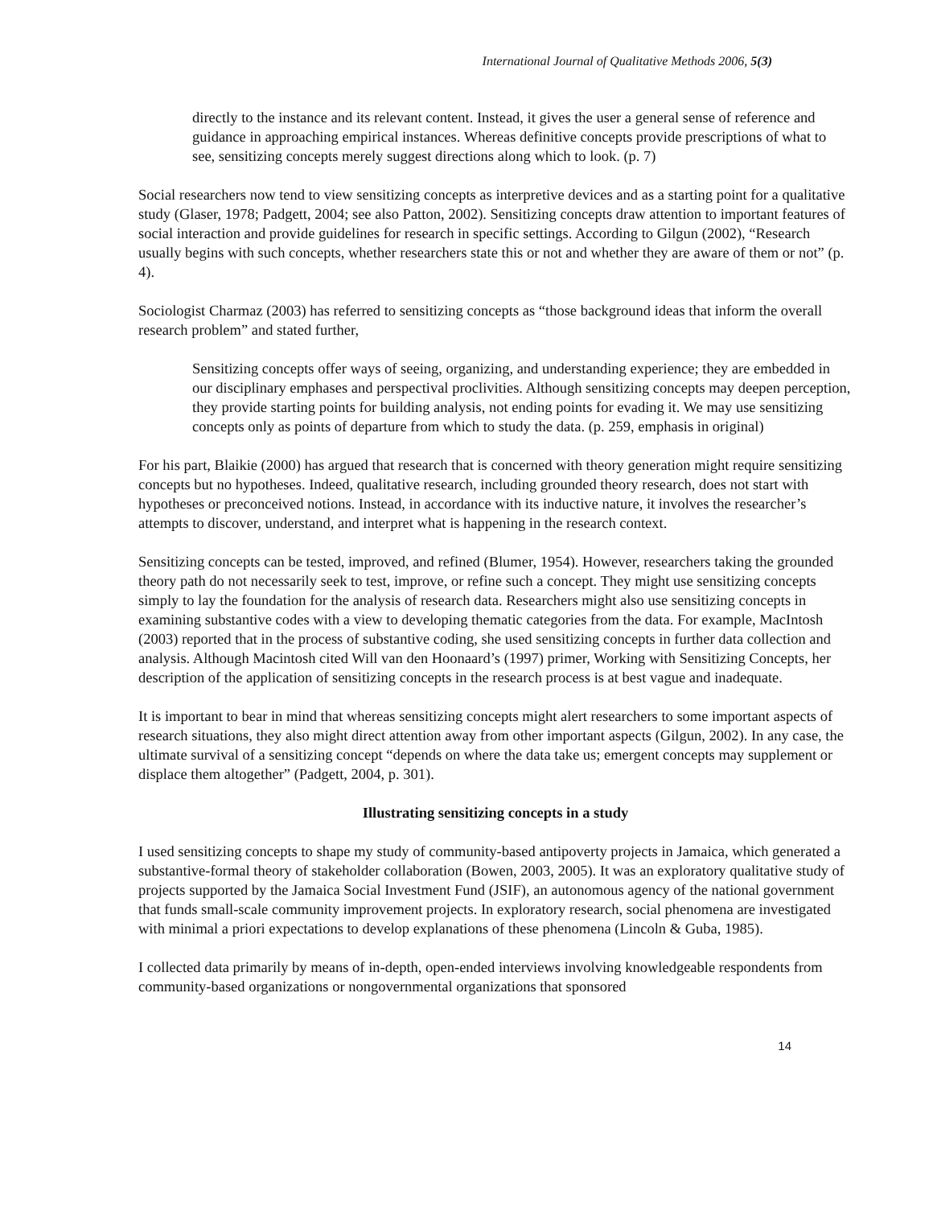International Journal of Qualitative Methods 2006, 5(3)
directly to the instance and its relevant content. Instead, it gives the user a general sense of reference and guidance in approaching empirical instances. Whereas definitive concepts provide prescriptions of what to see, sensitizing concepts merely suggest directions along which to look. (p. 7)
Social researchers now tend to view sensitizing concepts as interpretive devices and as a starting point for a qualitative study (Glaser, 1978; Padgett, 2004; see also Patton, 2002). Sensitizing concepts draw attention to important features of social interaction and provide guidelines for research in specific settings. According to Gilgun (2002), “Research usually begins with such concepts, whether researchers state this or not and whether they are aware of them or not” (p. 4).
Sociologist Charmaz (2003) has referred to sensitizing concepts as “those background ideas that inform the overall research problem” and stated further,
Sensitizing concepts offer ways of seeing, organizing, and understanding experience; they are embedded in our disciplinary emphases and perspectival proclivities. Although sensitizing concepts may deepen perception, they provide starting points for building analysis, not ending points for evading it. We may use sensitizing concepts only as points of departure from which to study the data. (p. 259, emphasis in original)
For his part, Blaikie (2000) has argued that research that is concerned with theory generation might require sensitizing concepts but no hypotheses. Indeed, qualitative research, including grounded theory research, does not start with hypotheses or preconceived notions. Instead, in accordance with its inductive nature, it involves the researcher’s attempts to discover, understand, and interpret what is happening in the research context.
Sensitizing concepts can be tested, improved, and refined (Blumer, 1954). However, researchers taking the grounded theory path do not necessarily seek to test, improve, or refine such a concept. They might use sensitizing concepts simply to lay the foundation for the analysis of research data. Researchers might also use sensitizing concepts in examining substantive codes with a view to developing thematic categories from the data. For example, MacIntosh (2003) reported that in the process of substantive coding, she used sensitizing concepts in further data collection and analysis. Although Macintosh cited Will van den Hoonaard’s (1997) primer, Working with Sensitizing Concepts, her description of the application of sensitizing concepts in the research process is at best vague and inadequate.
It is important to bear in mind that whereas sensitizing concepts might alert researchers to some important aspects of research situations, they also might direct attention away from other important aspects (Gilgun, 2002). In any case, the ultimate survival of a sensitizing concept “depends on where the data take us; emergent concepts may supplement or displace them altogether” (Padgett, 2004, p. 301).
Illustrating sensitizing concepts in a study
I used sensitizing concepts to shape my study of community-based antipoverty projects in Jamaica, which generated a substantive-formal theory of stakeholder collaboration (Bowen, 2003, 2005). It was an exploratory qualitative study of projects supported by the Jamaica Social Investment Fund (JSIF), an autonomous agency of the national government that funds small-scale community improvement projects. In exploratory research, social phenomena are investigated with minimal a priori expectations to develop explanations of these phenomena (Lincoln & Guba, 1985).
I collected data primarily by means of in-depth, open-ended interviews involving knowledgeable respondents from community-based organizations or nongovernmental organizations that sponsored
14